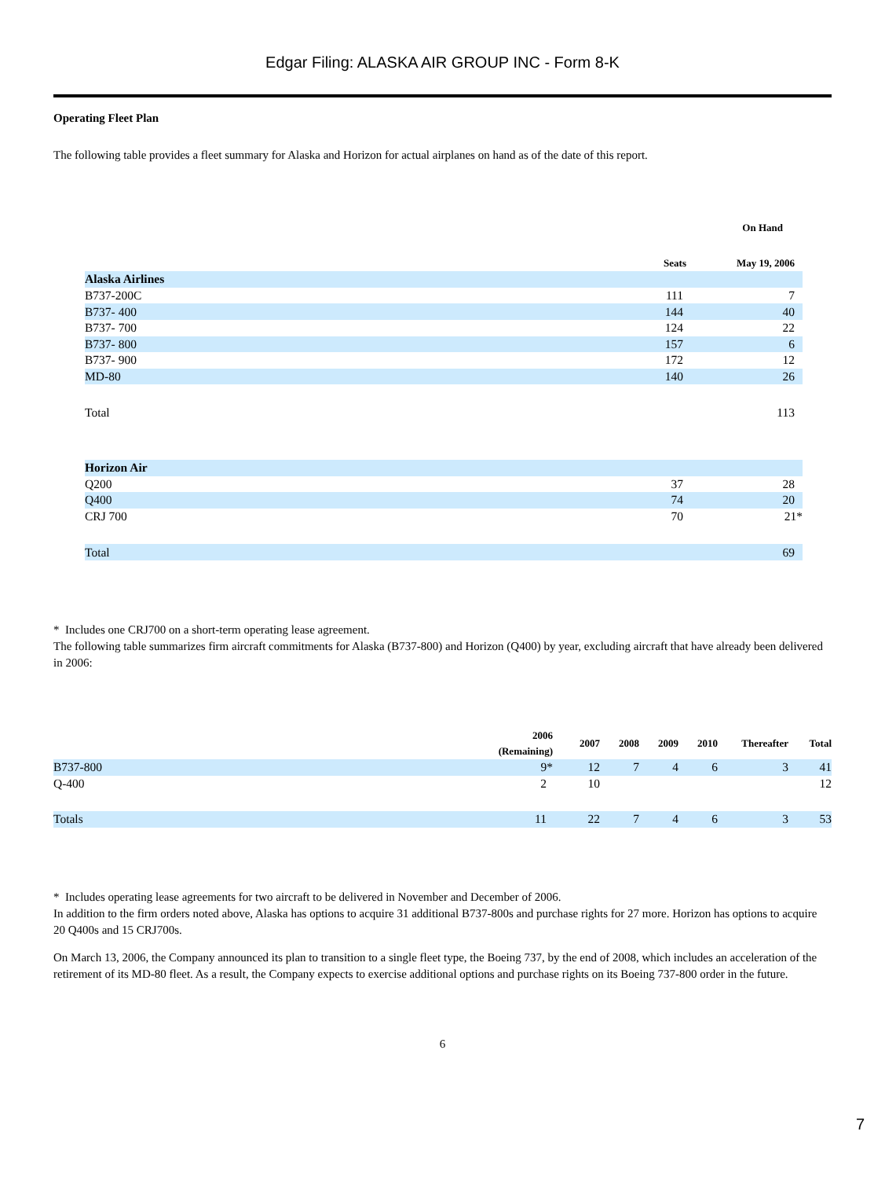Edgar Filing: ALASKA AIR GROUP INC - Form 8-K
Operating Fleet Plan
The following table provides a fleet summary for Alaska and Horizon for actual airplanes on hand as of the date of this report.
| | | On Hand |
| --- | --- | --- |
| | Seats | May 19, 2006 |
| Alaska Airlines | | |
| B737-200C | 111 | 7 |
| B737- 400 | 144 | 40 |
| B737- 700 | 124 | 22 |
| B737- 800 | 157 | 6 |
| B737- 900 | 172 | 12 |
| MD-80 | 140 | 26 |
| Total | | 113 |
| Horizon Air | | |
| Q200 | 37 | 28 |
| Q400 | 74 | 20 |
| CRJ 700 | 70 | 21* |
| Total | | 69 |
* Includes one CRJ700 on a short-term operating lease agreement.
The following table summarizes firm aircraft commitments for Alaska (B737-800) and Horizon (Q400) by year, excluding aircraft that have already been delivered in 2006:
| | 2006 (Remaining) | 2007 | 2008 | 2009 | 2010 | Thereafter | Total |
| --- | --- | --- | --- | --- | --- | --- | --- |
| B737-800 | 9* | 12 | 7 | 4 | 6 | 3 | 41 |
| Q-400 | 2 | 10 | | | | | 12 |
| Totals | 11 | 22 | 7 | 4 | 6 | 3 | 53 |
* Includes operating lease agreements for two aircraft to be delivered in November and December of 2006.
In addition to the firm orders noted above, Alaska has options to acquire 31 additional B737-800s and purchase rights for 27 more. Horizon has options to acquire 20 Q400s and 15 CRJ700s.
On March 13, 2006, the Company announced its plan to transition to a single fleet type, the Boeing 737, by the end of 2008, which includes an acceleration of the retirement of its MD-80 fleet. As a result, the Company expects to exercise additional options and purchase rights on its Boeing 737-800 order in the future.
6
7